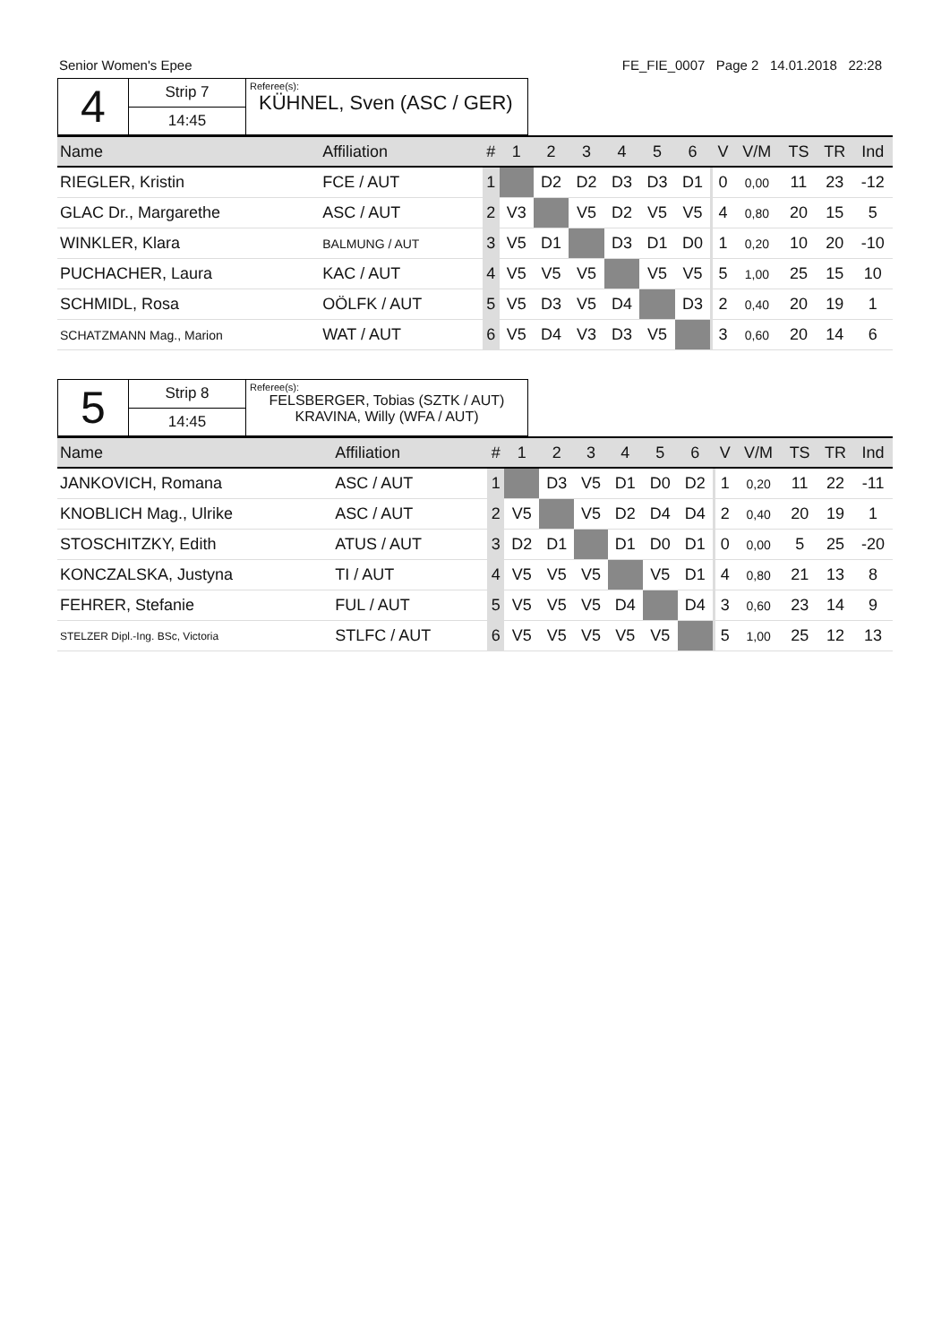Senior Women's Epee FE_FIE_0007 Page 2 14.01.2018 22:28
| 4 | Strip 7 | Referee(s): KÜHNEL, Sven (ASC / GER) |
| | 14:45 | |
| Name | Affiliation | # | 1 | 2 | 3 | 4 | 5 | 6 | | V | V/M | TS | TR | Ind |
| --- | --- | --- | --- | --- | --- | --- | --- | --- | --- | --- | --- | --- | --- | --- |
| RIEGLER, Kristin | FCE / AUT | 1 | | D2 | D2 | D3 | D3 | D1 | | 0 | 0,00 | 11 | 23 | -12 |
| GLAC Dr., Margarethe | ASC / AUT | 2 | V3 | | V5 | D2 | V5 | V5 | | 4 | 0,80 | 20 | 15 | 5 |
| WINKLER, Klara | BALMUNG / AUT | 3 | V5 | D1 | | D3 | D1 | D0 | | 1 | 0,20 | 10 | 20 | -10 |
| PUCHACHER, Laura | KAC / AUT | 4 | V5 | V5 | V5 | | V5 | V5 | | 5 | 1,00 | 25 | 15 | 10 |
| SCHMIDL, Rosa | OÖLFK / AUT | 5 | V5 | D3 | V5 | D4 | | D3 | | 2 | 0,40 | 20 | 19 | 1 |
| SCHATZMANN Mag., Marion | WAT / AUT | 6 | V5 | D4 | V3 | D3 | V5 | | | 3 | 0,60 | 20 | 14 | 6 |
| 5 | Strip 8 | Referee(s): FELSBERGER, Tobias (SZTK / AUT) KRAVINA, Willy (WFA / AUT) |
| | 14:45 | |
| Name | Affiliation | # | 1 | 2 | 3 | 4 | 5 | 6 | | V | V/M | TS | TR | Ind |
| --- | --- | --- | --- | --- | --- | --- | --- | --- | --- | --- | --- | --- | --- | --- |
| JANKOVICH, Romana | ASC / AUT | 1 | | D3 | V5 | D1 | D0 | D2 | | 1 | 0,20 | 11 | 22 | -11 |
| KNOBLICH Mag., Ulrike | ASC / AUT | 2 | V5 | | V5 | D2 | D4 | D4 | | 2 | 0,40 | 20 | 19 | 1 |
| STOSCHITZKY, Edith | ATUS / AUT | 3 | D2 | D1 | | D1 | D0 | D1 | | 0 | 0,00 | 5 | 25 | -20 |
| KONCZALSKA, Justyna | TI / AUT | 4 | V5 | V5 | V5 | | V5 | D1 | | 4 | 0,80 | 21 | 13 | 8 |
| FEHRER, Stefanie | FUL / AUT | 5 | V5 | V5 | V5 | D4 | | D4 | | 3 | 0,60 | 23 | 14 | 9 |
| STELZER Dipl.-Ing. BSc, Victoria | STLFC / AUT | 6 | V5 | V5 | V5 | V5 | V5 | | | 5 | 1,00 | 25 | 12 | 13 |